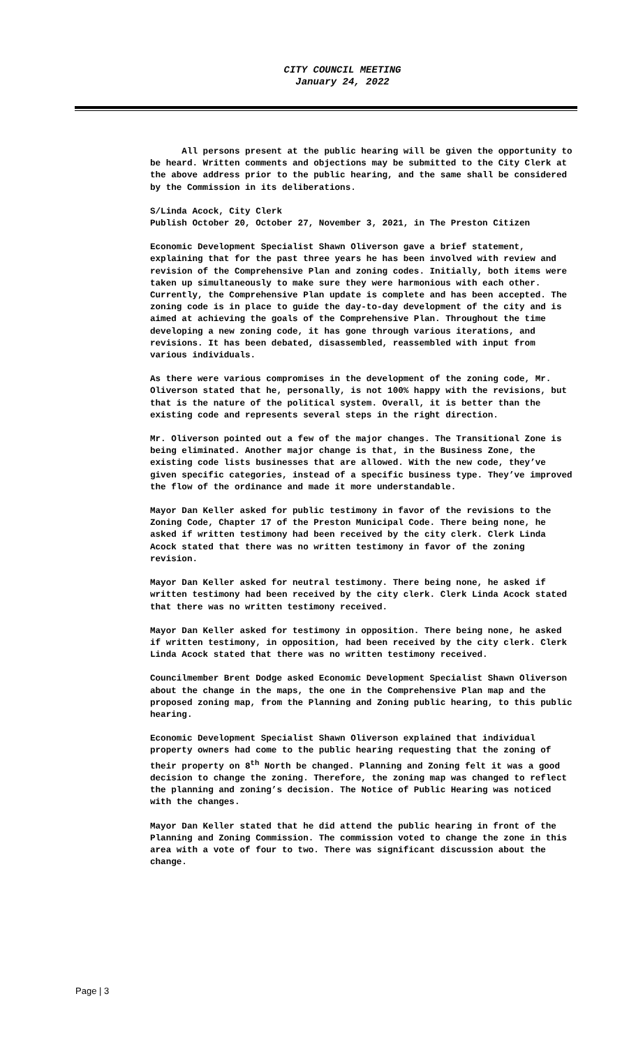CITY COUNCIL MEETING
January 24, 2022
All persons present at the public hearing will be given the opportunity to be heard. Written comments and objections may be submitted to the City Clerk at the above address prior to the public hearing, and the same shall be considered by the Commission in its deliberations.
S/Linda Acock, City Clerk
Publish October 20, October 27, November 3, 2021, in The Preston Citizen
Economic Development Specialist Shawn Oliverson gave a brief statement, explaining that for the past three years he has been involved with review and revision of the Comprehensive Plan and zoning codes. Initially, both items were taken up simultaneously to make sure they were harmonious with each other. Currently, the Comprehensive Plan update is complete and has been accepted. The zoning code is in place to guide the day-to-day development of the city and is aimed at achieving the goals of the Comprehensive Plan. Throughout the time developing a new zoning code, it has gone through various iterations, and revisions. It has been debated, disassembled, reassembled with input from various individuals.
As there were various compromises in the development of the zoning code, Mr. Oliverson stated that he, personally, is not 100% happy with the revisions, but that is the nature of the political system. Overall, it is better than the existing code and represents several steps in the right direction.
Mr. Oliverson pointed out a few of the major changes. The Transitional Zone is being eliminated. Another major change is that, in the Business Zone, the existing code lists businesses that are allowed. With the new code, they’ve given specific categories, instead of a specific business type. They’ve improved the flow of the ordinance and made it more understandable.
Mayor Dan Keller asked for public testimony in favor of the revisions to the Zoning Code, Chapter 17 of the Preston Municipal Code. There being none, he asked if written testimony had been received by the city clerk. Clerk Linda Acock stated that there was no written testimony in favor of the zoning revision.
Mayor Dan Keller asked for neutral testimony. There being none, he asked if written testimony had been received by the city clerk. Clerk Linda Acock stated that there was no written testimony received.
Mayor Dan Keller asked for testimony in opposition. There being none, he asked if written testimony, in opposition, had been received by the city clerk. Clerk Linda Acock stated that there was no written testimony received.
Councilmember Brent Dodge asked Economic Development Specialist Shawn Oliverson about the change in the maps, the one in the Comprehensive Plan map and the proposed zoning map, from the Planning and Zoning public hearing, to this public hearing.
Economic Development Specialist Shawn Oliverson explained that individual property owners had come to the public hearing requesting that the zoning of their property on 8<sup>th</sup> North be changed. Planning and Zoning felt it was a good decision to change the zoning. Therefore, the zoning map was changed to reflect the planning and zoning’s decision. The Notice of Public Hearing was noticed with the changes.
Mayor Dan Keller stated that he did attend the public hearing in front of the Planning and Zoning Commission. The commission voted to change the zone in this area with a vote of four to two. There was significant discussion about the change.
Page | 3